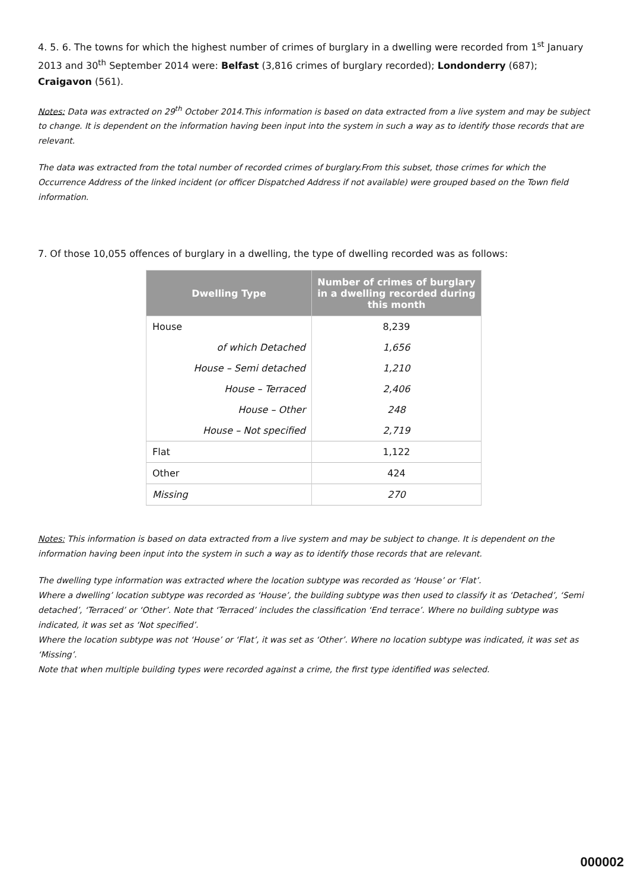4. 5. 6. The towns for which the highest number of crimes of burglary in a dwelling were recorded from 1<sup>st</sup> January 2013 and 30<sup>th</sup> September 2014 were: Belfast (3,816 crimes of burglary recorded); Londonderry (687); Craigavon (561).
Notes: Data was extracted on 29<sup>th</sup> October 2014.This information is based on data extracted from a live system and may be subject to change. It is dependent on the information having been input into the system in such a way as to identify those records that are relevant.
The data was extracted from the total number of recorded crimes of burglary.From this subset, those crimes for which the Occurrence Address of the linked incident (or officer Dispatched Address if not available) were grouped based on the Town field information.
7. Of those 10,055 offences of burglary in a dwelling, the type of dwelling recorded was as follows:
| Dwelling Type | Number of crimes of burglary in a dwelling recorded during this month |
| --- | --- |
| House | 8,239 |
| of which Detached | 1,656 |
| House – Semi detached | 1,210 |
| House – Terraced | 2,406 |
| House – Other | 248 |
| House – Not specified | 2,719 |
| Flat | 1,122 |
| Other | 424 |
| Missing | 270 |
Notes: This information is based on data extracted from a live system and may be subject to change. It is dependent on the information having been input into the system in such a way as to identify those records that are relevant.
The dwelling type information was extracted where the location subtype was recorded as ‘House’ or ‘Flat’.
Where a dwelling’ location subtype was recorded as ‘House’, the building subtype was then used to classify it as ‘Detached’, ‘Semi detached’, ‘Terraced’ or ‘Other’. Note that ‘Terraced’ includes the classification ‘End terrace’. Where no building subtype was indicated, it was set as ‘Not specified’.
Where the location subtype was not ‘House’ or ‘Flat’, it was set as ‘Other’. Where no location subtype was indicated, it was set as ‘Missing’.
Note that when multiple building types were recorded against a crime, the first type identified was selected.
000002